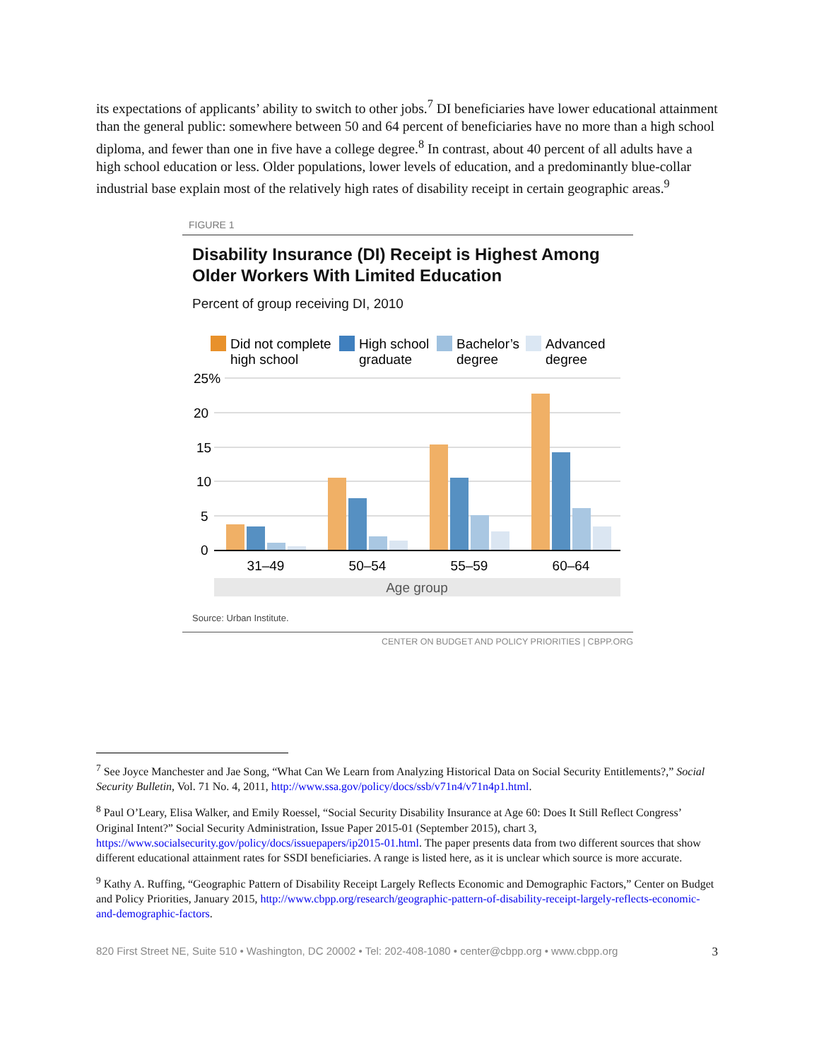its expectations of applicants’ ability to switch to other jobs.<sup>7</sup> DI beneficiaries have lower educational attainment than the general public: somewhere between 50 and 64 percent of beneficiaries have no more than a high school diploma, and fewer than one in five have a college degree.<sup>8</sup> In contrast, about 40 percent of all adults have a high school education or less. Older populations, lower levels of education, and a predominantly blue-collar industrial base explain most of the relatively high rates of disability receipt in certain geographic areas.<sup>9</sup>
FIGURE 1
Disability Insurance (DI) Receipt is Highest Among Older Workers With Limited Education
Percent of group receiving DI, 2010
Did not complete
high school
High school
graduate
Bachelor’s
degree
Advanced
degree
25%
20
15
10
5
0
31–49
50–54
55–59
60–64
Age group
Source: Urban Institute.
CENTER ON BUDGET AND POLICY PRIORITIES | CBPP.ORG
<sup>7</sup> See Joyce Manchester and Jae Song, “What Can We Learn from Analyzing Historical Data on Social Security Entitlements?,” Social Security Bulletin, Vol. 71 No. 4, 2011, http://www.ssa.gov/policy/docs/ssb/v71n4/v71n4p1.html.
<sup>8</sup> Paul O’Leary, Elisa Walker, and Emily Roessel, “Social Security Disability Insurance at Age 60: Does It Still Reflect Congress’ Original Intent?” Social Security Administration, Issue Paper 2015-01 (September 2015), chart 3, https://www.socialsecurity.gov/policy/docs/issuepapers/ip2015-01.html. The paper presents data from two different sources that show different educational attainment rates for SSDI beneficiaries. A range is listed here, as it is unclear which source is more accurate.
<sup>9</sup> Kathy A. Ruffing, “Geographic Pattern of Disability Receipt Largely Reflects Economic and Demographic Factors,” Center on Budget and Policy Priorities, January 2015, http://www.cbpp.org/research/geographic-pattern-of-disability-receipt-largely-reflects-economic-and-demographic-factors.
820 First Street NE, Suite 510 • Washington, DC 20002 • Tel: 202-408-1080 • center@cbpp.org • www.cbpp.org 3